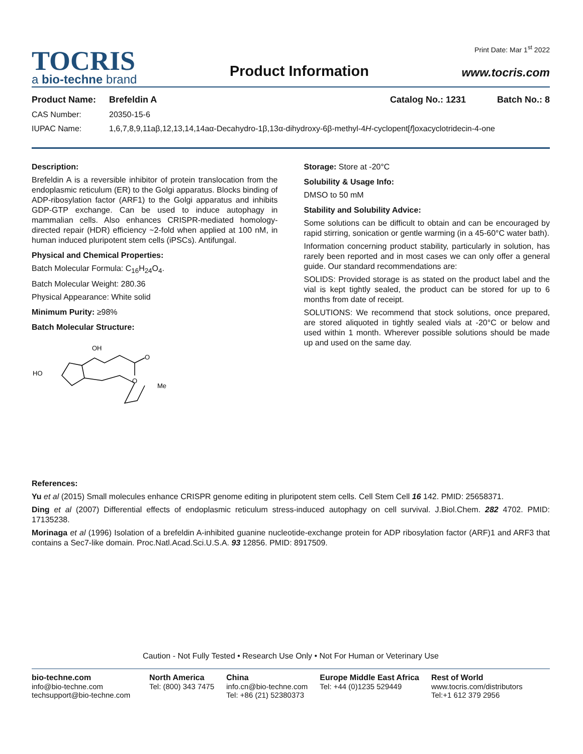TOCRIS
a bio-techne brand
Product Information
Print Date: Mar 1<sup>st</sup> 2022
www.tocris.com
Product Name: Brefeldin A Catalog No.: 1231 Batch No.: 8
CAS Number: 20350-15-6
IUPAC Name: 1,6,7,8,9,11aβ,12,13,14,14aα-Decahydro-1β,13α-dihydroxy-6β-methyl-4H-cyclopent[f]oxacyclotridecin-4-one
Description:
Brefeldin A is a reversible inhibitor of protein translocation from the endoplasmic reticulum (ER) to the Golgi apparatus. Blocks binding of ADP-ribosylation factor (ARF1) to the Golgi apparatus and inhibits GDP-GTP exchange. Can be used to induce autophagy in mammalian cells. Also enhances CRISPR-mediated homology-directed repair (HDR) efficiency ~2-fold when applied at 100 nM, in human induced pluripotent stem cells (iPSCs). Antifungal.
Physical and Chemical Properties:
Batch Molecular Formula: C<sub>16</sub>H<sub>24</sub>O<sub>4</sub>.
Batch Molecular Weight: 280.36
Physical Appearance: White solid
Minimum Purity: ≥98%
Batch Molecular Structure:
OH
HO
O
O
Me
Storage: Store at -20°C
Solubility & Usage Info:
DMSO to 50 mM
Stability and Solubility Advice:
Some solutions can be difficult to obtain and can be encouraged by rapid stirring, sonication or gentle warming (in a 45-60°C water bath).
Information concerning product stability, particularly in solution, has rarely been reported and in most cases we can only offer a general guide. Our standard recommendations are:
SOLIDS: Provided storage is as stated on the product label and the vial is kept tightly sealed, the product can be stored for up to 6 months from date of receipt.
SOLUTIONS: We recommend that stock solutions, once prepared, are stored aliquoted in tightly sealed vials at -20°C or below and used within 1 month. Wherever possible solutions should be made up and used on the same day.
References:
Yu et al (2015) Small molecules enhance CRISPR genome editing in pluripotent stem cells. Cell Stem Cell 16 142. PMID: 25658371.
Ding et al (2007) Differential effects of endoplasmic reticulum stress-induced autophagy on cell survival. J.Biol.Chem. 282 4702. PMID: 17135238.
Morinaga et al (1996) Isolation of a brefeldin A-inhibited guanine nucleotide-exchange protein for ADP ribosylation factor (ARF)1 and ARF3 that contains a Sec7-like domain. Proc.Natl.Acad.Sci.U.S.A. 93 12856. PMID: 8917509.
Caution - Not Fully Tested • Research Use Only • Not For Human or Veterinary Use
bio-techne.com
info@bio-techne.com
techsupport@bio-techne.com
North America
Tel: (800) 343 7475
China
info.cn@bio-techne.com
Tel: +86 (21) 52380373
Europe Middle East Africa
Tel: +44 (0)1235 529449
Rest of World
www.tocris.com/distributors
Tel:+1 612 379 2956